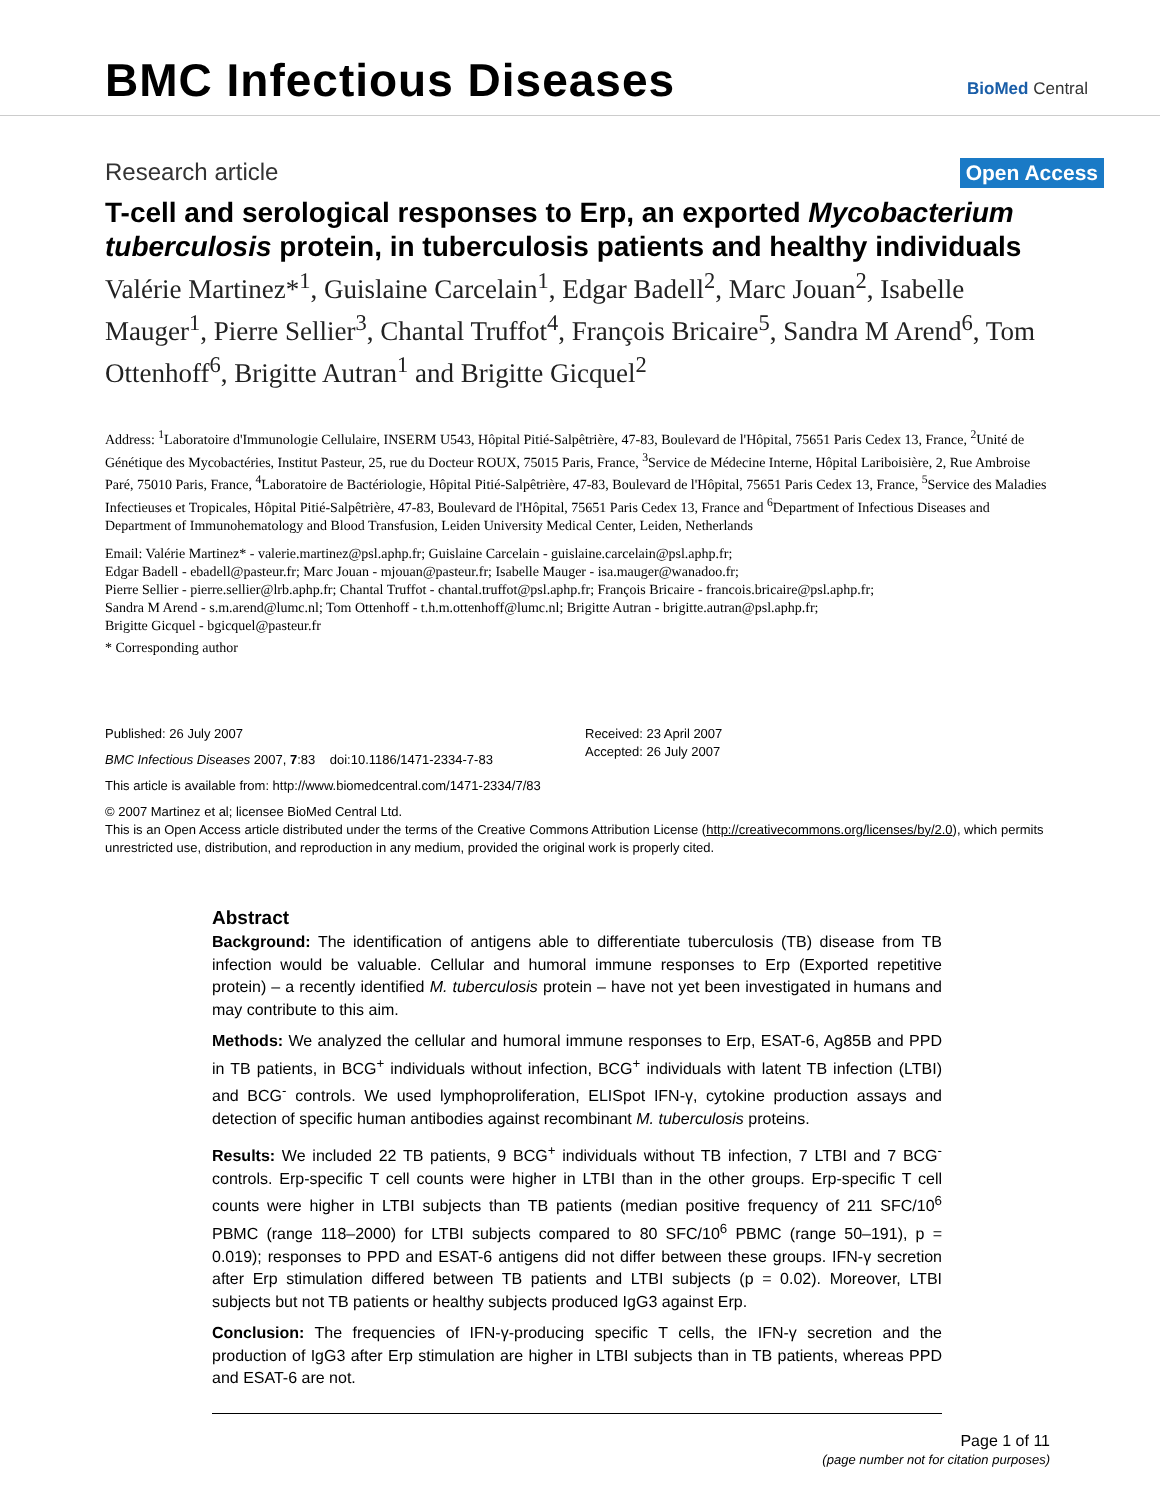BMC Infectious Diseases
BioMed Central
Research article Open Access
T-cell and serological responses to Erp, an exported Mycobacterium tuberculosis protein, in tuberculosis patients and healthy individuals
Valérie Martinez*<sup>1</sup>, Guislaine Carcelain<sup>1</sup>, Edgar Badell<sup>2</sup>, Marc Jouan<sup>2</sup>, Isabelle Mauger<sup>1</sup>, Pierre Sellier<sup>3</sup>, Chantal Truffot<sup>4</sup>, François Bricaire<sup>5</sup>, Sandra M Arend<sup>6</sup>, Tom Ottenhoff<sup>6</sup>, Brigitte Autran<sup>1</sup> and Brigitte Gicquel<sup>2</sup>
Address: <sup>1</sup>Laboratoire d'Immunologie Cellulaire, INSERM U543, Hôpital Pitié-Salpêtrière, 47-83, Boulevard de l'Hôpital, 75651 Paris Cedex 13, France, <sup>2</sup>Unité de Génétique des Mycobactéries, Institut Pasteur, 25, rue du Docteur ROUX, 75015 Paris, France, <sup>3</sup>Service de Médecine Interne, Hôpital Lariboisière, 2, Rue Ambroise Paré, 75010 Paris, France, <sup>4</sup>Laboratoire de Bactériologie, Hôpital Pitié-Salpêtrière, 47-83, Boulevard de l'Hôpital, 75651 Paris Cedex 13, France, <sup>5</sup>Service des Maladies Infectieuses et Tropicales, Hôpital Pitié-Salpêtrière, 47-83, Boulevard de l'Hôpital, 75651 Paris Cedex 13, France and <sup>6</sup>Department of Infectious Diseases and Department of Immunohematology and Blood Transfusion, Leiden University Medical Center, Leiden, Netherlands
Email: Valérie Martinez* - valerie.martinez@psl.aphp.fr; Guislaine Carcelain - guislaine.carcelain@psl.aphp.fr;
Edgar Badell - ebadell@pasteur.fr; Marc Jouan - mjouan@pasteur.fr; Isabelle Mauger - isa.mauger@wanadoo.fr;
Pierre Sellier - pierre.sellier@lrb.aphp.fr; Chantal Truffot - chantal.truffot@psl.aphp.fr; François Bricaire - francois.bricaire@psl.aphp.fr;
Sandra M Arend - s.m.arend@lumc.nl; Tom Ottenhoff - t.h.m.ottenhoff@lumc.nl; Brigitte Autran - brigitte.autran@psl.aphp.fr;
Brigitte Gicquel - bgicquel@pasteur.fr
* Corresponding author
Published: 26 July 2007
BMC Infectious Diseases 2007, 7:83 doi:10.1186/1471-2334-7-83
This article is available from: http://www.biomedcentral.com/1471-2334/7/83
Received: 23 April 2007
Accepted: 26 July 2007
© 2007 Martinez et al; licensee BioMed Central Ltd.
This is an Open Access article distributed under the terms of the Creative Commons Attribution License (http://creativecommons.org/licenses/by/2.0), which permits unrestricted use, distribution, and reproduction in any medium, provided the original work is properly cited.
Abstract
Background: The identification of antigens able to differentiate tuberculosis (TB) disease from TB infection would be valuable. Cellular and humoral immune responses to Erp (Exported repetitive protein) – a recently identified M. tuberculosis protein – have not yet been investigated in humans and may contribute to this aim.
Methods: We analyzed the cellular and humoral immune responses to Erp, ESAT-6, Ag85B and PPD in TB patients, in BCG<sup>+</sup> individuals without infection, BCG<sup>+</sup> individuals with latent TB infection (LTBI) and BCG<sup>-</sup> controls. We used lymphoproliferation, ELISpot IFN-γ, cytokine production assays and detection of specific human antibodies against recombinant M. tuberculosis proteins.
Results: We included 22 TB patients, 9 BCG<sup>+</sup> individuals without TB infection, 7 LTBI and 7 BCG<sup>-</sup> controls. Erp-specific T cell counts were higher in LTBI than in the other groups. Erp-specific T cell counts were higher in LTBI subjects than TB patients (median positive frequency of 211 SFC/10<sup>6</sup> PBMC (range 118–2000) for LTBI subjects compared to 80 SFC/10<sup>6</sup> PBMC (range 50–191), p = 0.019); responses to PPD and ESAT-6 antigens did not differ between these groups. IFN-γ secretion after Erp stimulation differed between TB patients and LTBI subjects (p = 0.02). Moreover, LTBI subjects but not TB patients or healthy subjects produced IgG3 against Erp.
Conclusion: The frequencies of IFN-γ-producing specific T cells, the IFN-γ secretion and the production of IgG3 after Erp stimulation are higher in LTBI subjects than in TB patients, whereas PPD and ESAT-6 are not.
Page 1 of 11
(page number not for citation purposes)